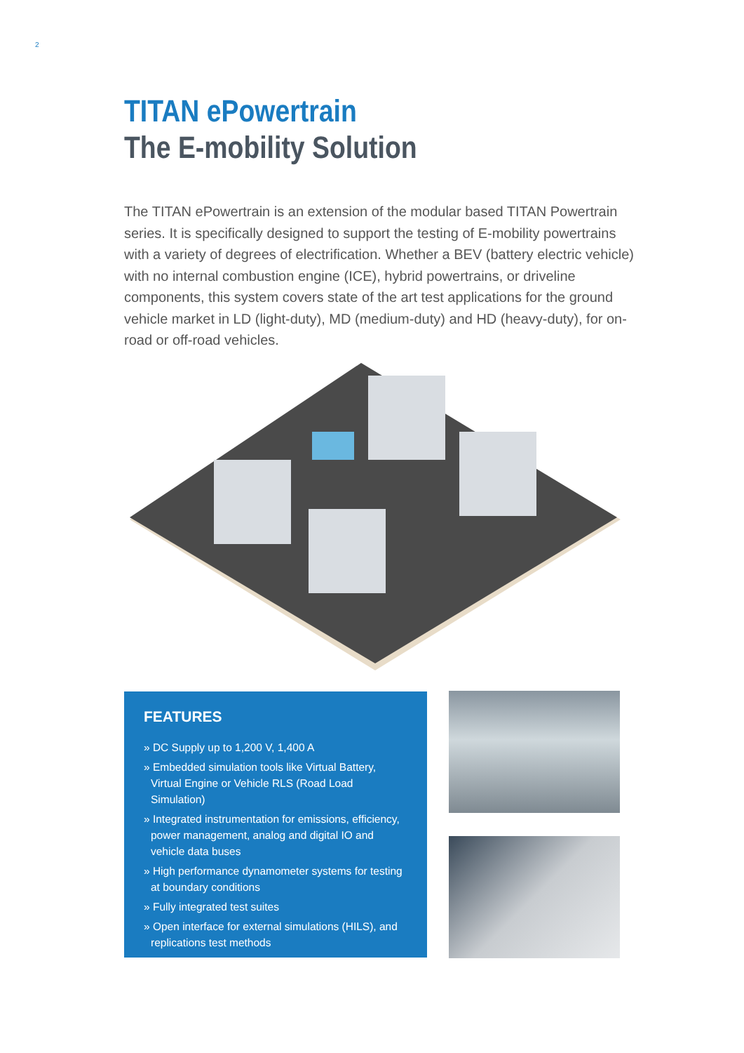2
TITAN ePowertrain
The E-mobility Solution
The TITAN ePowertrain is an extension of the modular based TITAN Powertrain series. It is specifically designed to support the testing of E-mobility powertrains with a variety of degrees of electrification. Whether a BEV (battery electric vehicle) with no internal combustion engine (ICE), hybrid powertrains, or driveline components, this system covers state of the art test applications for the ground vehicle market in LD (light-duty), MD (medium-duty) and HD (heavy-duty), for on-road or off-road vehicles.
FEATURES
» DC Supply up to 1,200 V, 1,400 A
» Embedded simulation tools like Virtual Battery, Virtual Engine or Vehicle RLS (Road Load Simulation)
» Integrated instrumentation for emissions, efficiency, power management, analog and digital IO and vehicle data buses
» High performance dynamometer systems for testing at boundary conditions
» Fully integrated test suites
» Open interface for external simulations (HILS), and replications test methods